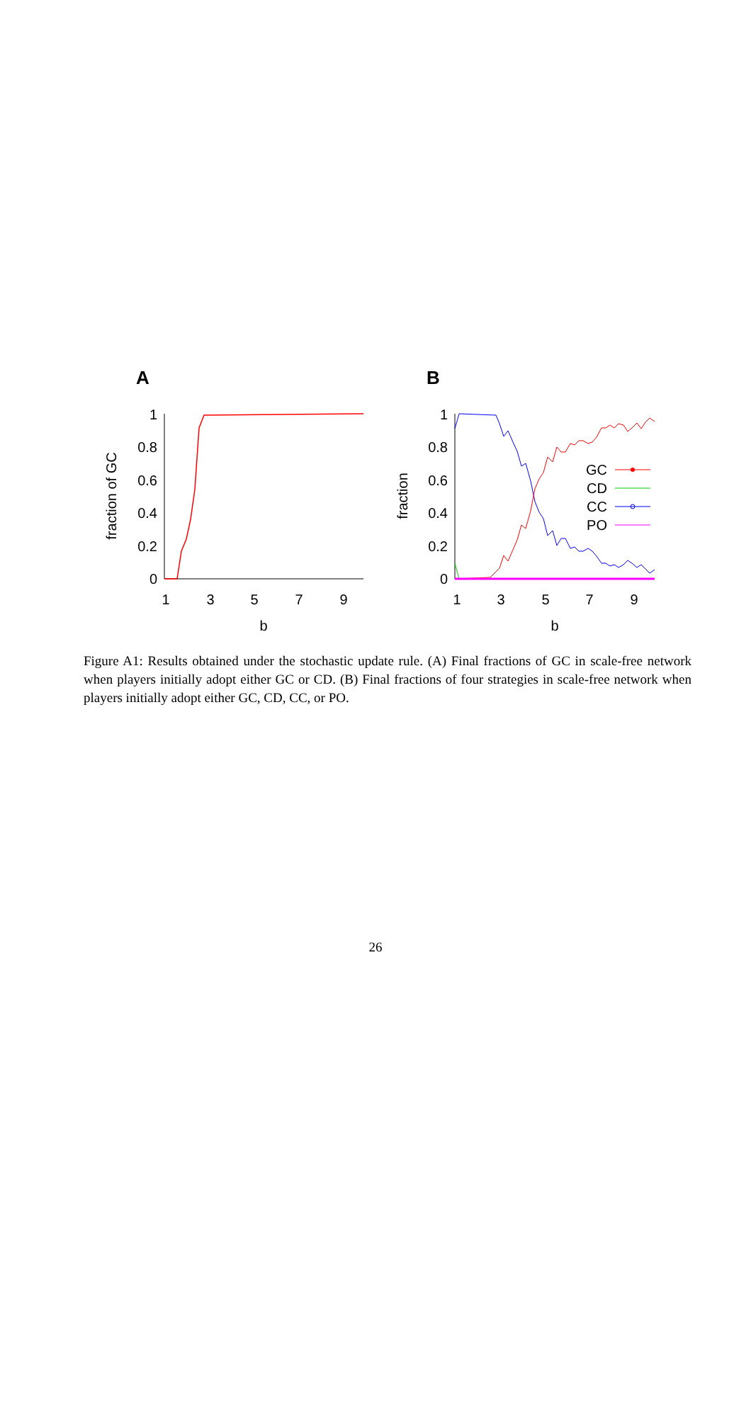A
B
1
0.8
0.6
0.4
0.2
0
1
0.8
0.6
0.4
0.2
0
1
3
5
7
9
b
1
3
5
7
9
b
fraction of GC
fraction
GC
CD
CC
PO
Figure A1: Results obtained under the stochastic update rule. (A) Final fractions of GC in scale-free network when players initially adopt either GC or CD. (B) Final fractions of four strategies in scale-free network when players initially adopt either GC, CD, CC, or PO.
26